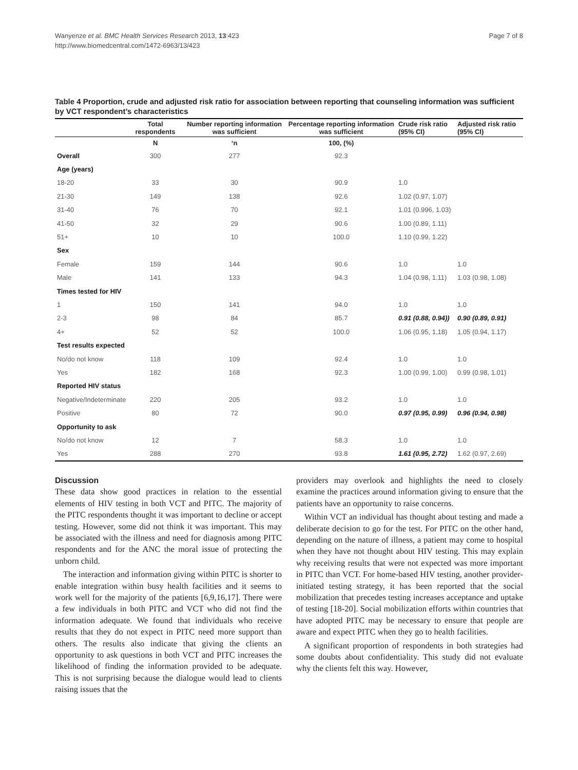Wanyenze et al. BMC Health Services Research 2013, 13:423
http://www.biomedcentral.com/1472-6963/13/423
Page 7 of 8
Table 4 Proportion, crude and adjusted risk ratio for association between reporting that counseling information was sufficient by VCT respondent’s characteristics
| | Total respondents | Number reporting information was sufficient | Percentage reporting information was sufficient | Crude risk ratio (95% CI) | Adjusted risk ratio (95% CI) |
| --- | --- | --- | --- | --- | --- |
| | N | ‘n | 100, (%) | | |
| Overall | 300 | 277 | 92.3 | | |
| Age (years) | | | | | |
| 18-20 | 33 | 30 | 90.9 | 1.0 | |
| 21-30 | 149 | 138 | 92.6 | 1.02 (0.97, 1.07) | |
| 31-40 | 76 | 70 | 92.1 | 1.01 (0.996, 1.03) | |
| 41-50 | 32 | 29 | 90.6 | 1.00 (0.89, 1.11) | |
| 51+ | 10 | 10 | 100.0 | 1.10 (0.99, 1.22) | |
| Sex | | | | | |
| Female | 159 | 144 | 90.6 | 1.0 | 1.0 |
| Male | 141 | 133 | 94.3 | 1.04 (0.98, 1.11) | 1.03 (0.98, 1.08) |
| Times tested for HIV | | | | | |
| 1 | 150 | 141 | 94.0 | 1.0 | 1.0 |
| 2-3 | 98 | 84 | 85.7 | 0.91 (0.88, 0.94)) | 0.90 (0.89, 0.91) |
| 4+ | 52 | 52 | 100.0 | 1.06 (0.95, 1.18) | 1.05 (0.94, 1.17) |
| Test results expected | | | | | |
| No/do not know | 118 | 109 | 92.4 | 1.0 | 1.0 |
| Yes | 182 | 168 | 92.3 | 1.00 (0.99, 1.00) | 0.99 (0.98, 1.01) |
| Reported HIV status | | | | | |
| Negative/Indeterminate | 220 | 205 | 93.2 | 1.0 | 1.0 |
| Positive | 80 | 72 | 90.0 | 0.97 (0.95, 0.99) | 0.96 (0.94, 0.98) |
| Opportunity to ask | | | | | |
| No/do not know | 12 | 7 | 58.3 | 1.0 | 1.0 |
| Yes | 288 | 270 | 93.8 | 1.61 (0.95, 2.72) | 1.62 (0.97, 2.69) |
Discussion
These data show good practices in relation to the essential elements of HIV testing in both VCT and PITC. The majority of the PITC respondents thought it was important to decline or accept testing. However, some did not think it was important. This may be associated with the illness and need for diagnosis among PITC respondents and for the ANC the moral issue of protecting the unborn child.
The interaction and information giving within PITC is shorter to enable integration within busy health facilities and it seems to work well for the majority of the patients [6,9,16,17]. There were a few individuals in both PITC and VCT who did not find the information adequate. We found that individuals who receive results that they do not expect in PITC need more support than others. The results also indicate that giving the clients an opportunity to ask questions in both VCT and PITC increases the likelihood of finding the information provided to be adequate. This is not surprising because the dialogue would lead to clients raising issues that the
providers may overlook and highlights the need to closely examine the practices around information giving to ensure that the patients have an opportunity to raise concerns.
Within VCT an individual has thought about testing and made a deliberate decision to go for the test. For PITC on the other hand, depending on the nature of illness, a patient may come to hospital when they have not thought about HIV testing. This may explain why receiving results that were not expected was more important in PITC than VCT. For home-based HIV testing, another provider-initiated testing strategy, it has been reported that the social mobilization that precedes testing increases acceptance and uptake of testing [18-20]. Social mobilization efforts within countries that have adopted PITC may be necessary to ensure that people are aware and expect PITC when they go to health facilities.
A significant proportion of respondents in both strategies had some doubts about confidentiality. This study did not evaluate why the clients felt this way. However,